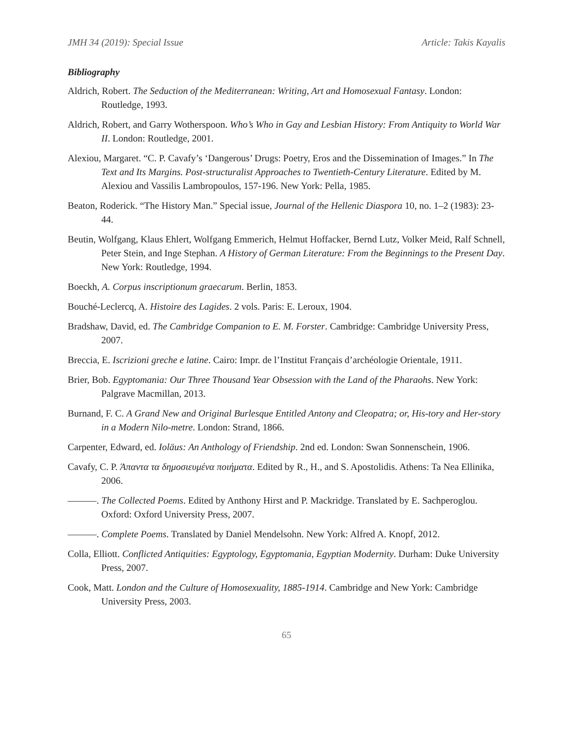JMH 34 (2019): Special Issue Article: Takis Kayalis
Bibliography
Aldrich, Robert. The Seduction of the Mediterranean: Writing, Art and Homosexual Fantasy. London: Routledge, 1993.
Aldrich, Robert, and Garry Wotherspoon. Who’s Who in Gay and Lesbian History: From Antiquity to World War II. London: Routledge, 2001.
Alexiou, Margaret. “C. P. Cavafy’s ‘Dangerous’ Drugs: Poetry, Eros and the Dissemination of Images.” In The Text and Its Margins. Post-structuralist Approaches to Twentieth-Century Literature. Edited by M. Alexiou and Vassilis Lambropoulos, 157-196. New York: Pella, 1985.
Beaton, Roderick. “The History Man.” Special issue, Journal of the Hellenic Diaspora 10, no. 1–2 (1983): 23-44.
Beutin, Wolfgang, Klaus Ehlert, Wolfgang Emmerich, Helmut Hoffacker, Bernd Lutz, Volker Meid, Ralf Schnell, Peter Stein, and Inge Stephan. A History of German Literature: From the Beginnings to the Present Day. New York: Routledge, 1994.
Boeckh, A. Corpus inscriptionum graecarum. Berlin, 1853.
Bouché-Leclercq, A. Histoire des Lagides. 2 vols. Paris: E. Leroux, 1904.
Bradshaw, David, ed. The Cambridge Companion to E. M. Forster. Cambridge: Cambridge University Press, 2007.
Breccia, E. Iscrizioni greche e latine. Cairo: Impr. de l’Institut Français d’archéologie Orientale, 1911.
Brier, Bob. Egyptomania: Our Three Thousand Year Obsession with the Land of the Pharaohs. New York: Palgrave Macmillan, 2013.
Burnand, F. C. A Grand New and Original Burlesque Entitled Antony and Cleopatra; or, His-tory and Her-story in a Modern Nilo-metre. London: Strand, 1866.
Carpenter, Edward, ed. Ioläus: An Anthology of Friendship. 2nd ed. London: Swan Sonnenschein, 1906.
Cavafy, C. P. Άπαντα τα δημοσιευμένα ποιήματα. Edited by R., H., and S. Apostolidis. Athens: Ta Nea Ellinika, 2006.
———. The Collected Poems. Edited by Anthony Hirst and P. Mackridge. Translated by E. Sachperoglou. Oxford: Oxford University Press, 2007.
———. Complete Poems. Translated by Daniel Mendelsohn. New York: Alfred A. Knopf, 2012.
Colla, Elliott. Conflicted Antiquities: Egyptology, Egyptomania, Egyptian Modernity. Durham: Duke University Press, 2007.
Cook, Matt. London and the Culture of Homosexuality, 1885-1914. Cambridge and New York: Cambridge University Press, 2003.
65